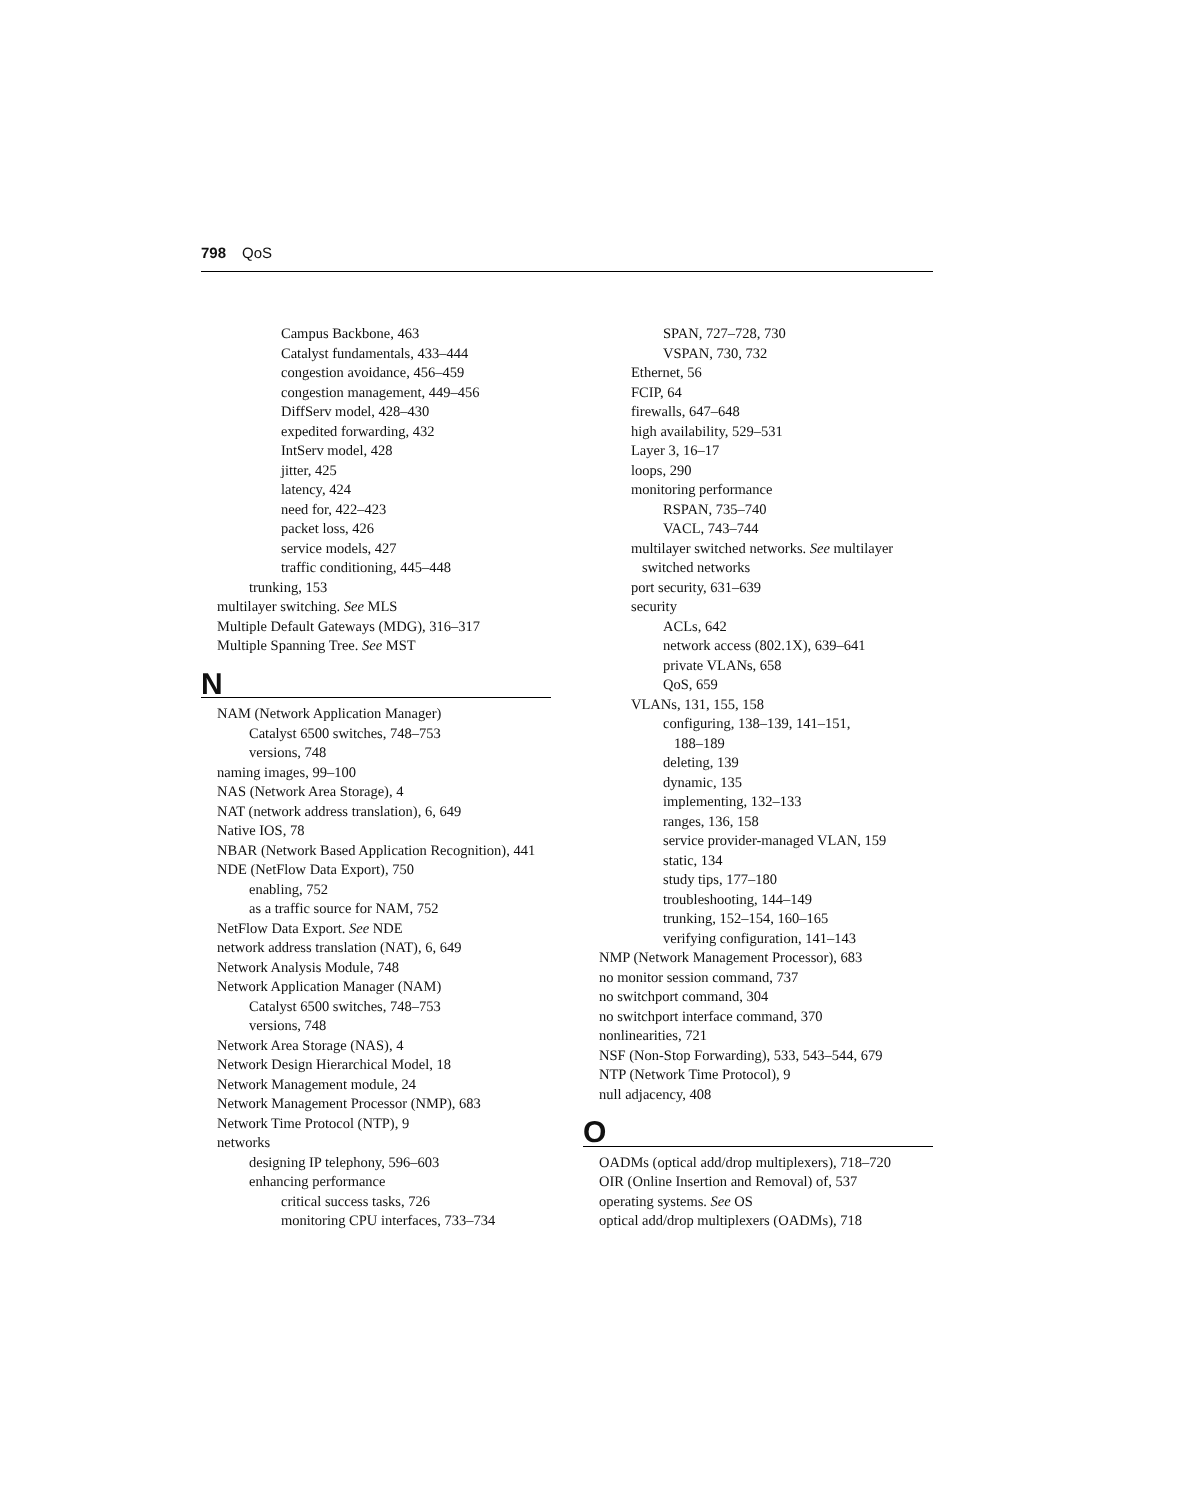798 QoS
Campus Backbone, 463
Catalyst fundamentals, 433–444
congestion avoidance, 456–459
congestion management, 449–456
DiffServ model, 428–430
expedited forwarding, 432
IntServ model, 428
jitter, 425
latency, 424
need for, 422–423
packet loss, 426
service models, 427
traffic conditioning, 445–448
trunking, 153
multilayer switching. See MLS
Multiple Default Gateways (MDG), 316–317
Multiple Spanning Tree. See MST
N
NAM (Network Application Manager)
Catalyst 6500 switches, 748–753
versions, 748
naming images, 99–100
NAS (Network Area Storage), 4
NAT (network address translation), 6, 649
Native IOS, 78
NBAR (Network Based Application Recognition), 441
NDE (NetFlow Data Export), 750
enabling, 752
as a traffic source for NAM, 752
NetFlow Data Export. See NDE
network address translation (NAT), 6, 649
Network Analysis Module, 748
Network Application Manager (NAM)
Catalyst 6500 switches, 748–753
versions, 748
Network Area Storage (NAS), 4
Network Design Hierarchical Model, 18
Network Management module, 24
Network Management Processor (NMP), 683
Network Time Protocol (NTP), 9
networks
designing IP telephony, 596–603
enhancing performance
critical success tasks, 726
monitoring CPU interfaces, 733–734
SPAN, 727–728, 730
VSPAN, 730, 732
Ethernet, 56
FCIP, 64
firewalls, 647–648
high availability, 529–531
Layer 3, 16–17
loops, 290
monitoring performance
RSPAN, 735–740
VACL, 743–744
multilayer switched networks. See multilayer
switched networks
port security, 631–639
security
ACLs, 642
network access (802.1X), 639–641
private VLANs, 658
QoS, 659
VLANs, 131, 155, 158
configuring, 138–139, 141–151,
188–189
deleting, 139
dynamic, 135
implementing, 132–133
ranges, 136, 158
service provider-managed VLAN, 159
static, 134
study tips, 177–180
troubleshooting, 144–149
trunking, 152–154, 160–165
verifying configuration, 141–143
NMP (Network Management Processor), 683
no monitor session command, 737
no switchport command, 304
no switchport interface command, 370
nonlinearities, 721
NSF (Non-Stop Forwarding), 533, 543–544, 679
NTP (Network Time Protocol), 9
null adjacency, 408
O
OADMs (optical add/drop multiplexers), 718–720
OIR (Online Insertion and Removal) of, 537
operating systems. See OS
optical add/drop multiplexers (OADMs), 718